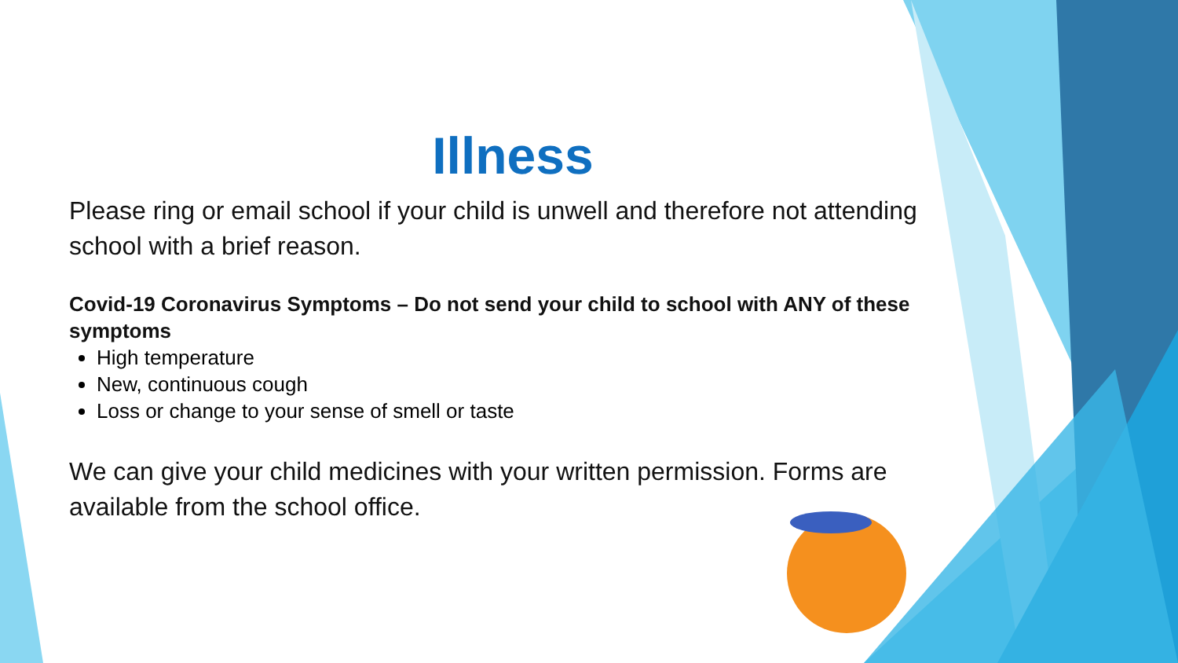Illness
Please ring or email school if your child is unwell and therefore not attending school with a brief reason.
Covid-19 Coronavirus Symptoms – Do not send your child to school with ANY of these symptoms
High temperature
New, continuous cough
Loss or change to your sense of smell or taste
We can give your child medicines with your written permission. Forms are available from the school office.